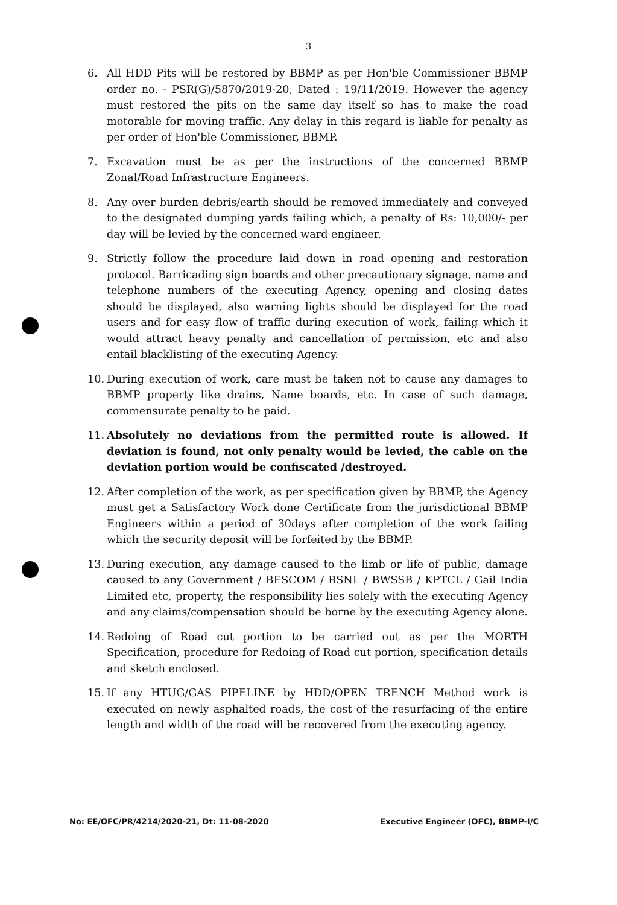3
6. All HDD Pits will be restored by BBMP as per Hon'ble Commissioner BBMP order no. - PSR(G)/5870/2019-20, Dated : 19/11/2019. However the agency must restored the pits on the same day itself so has to make the road motorable for moving traffic. Any delay in this regard is liable for penalty as per order of Hon'ble Commissioner, BBMP.
7. Excavation must be as per the instructions of the concerned BBMP Zonal/Road Infrastructure Engineers.
8. Any over burden debris/earth should be removed immediately and conveyed to the designated dumping yards failing which, a penalty of Rs: 10,000/- per day will be levied by the concerned ward engineer.
9. Strictly follow the procedure laid down in road opening and restoration protocol. Barricading sign boards and other precautionary signage, name and telephone numbers of the executing Agency, opening and closing dates should be displayed, also warning lights should be displayed for the road users and for easy flow of traffic during execution of work, failing which it would attract heavy penalty and cancellation of permission, etc and also entail blacklisting of the executing Agency.
10. During execution of work, care must be taken not to cause any damages to BBMP property like drains, Name boards, etc. In case of such damage, commensurate penalty to be paid.
11. Absolutely no deviations from the permitted route is allowed. If deviation is found, not only penalty would be levied, the cable on the deviation portion would be confiscated /destroyed.
12. After completion of the work, as per specification given by BBMP, the Agency must get a Satisfactory Work done Certificate from the jurisdictional BBMP Engineers within a period of 30days after completion of the work failing which the security deposit will be forfeited by the BBMP.
13. During execution, any damage caused to the limb or life of public, damage caused to any Government / BESCOM / BSNL / BWSSB / KPTCL / Gail India Limited etc, property, the responsibility lies solely with the executing Agency and any claims/compensation should be borne by the executing Agency alone.
14. Redoing of Road cut portion to be carried out as per the MORTH Specification, procedure for Redoing of Road cut portion, specification details and sketch enclosed.
15. If any HTUG/GAS PIPELINE by HDD/OPEN TRENCH Method work is executed on newly asphalted roads, the cost of the resurfacing of the entire length and width of the road will be recovered from the executing agency.
No: EE/OFC/PR/4214/2020-21, Dt: 11-08-2020 Executive Engineer (OFC), BBMP-I/C